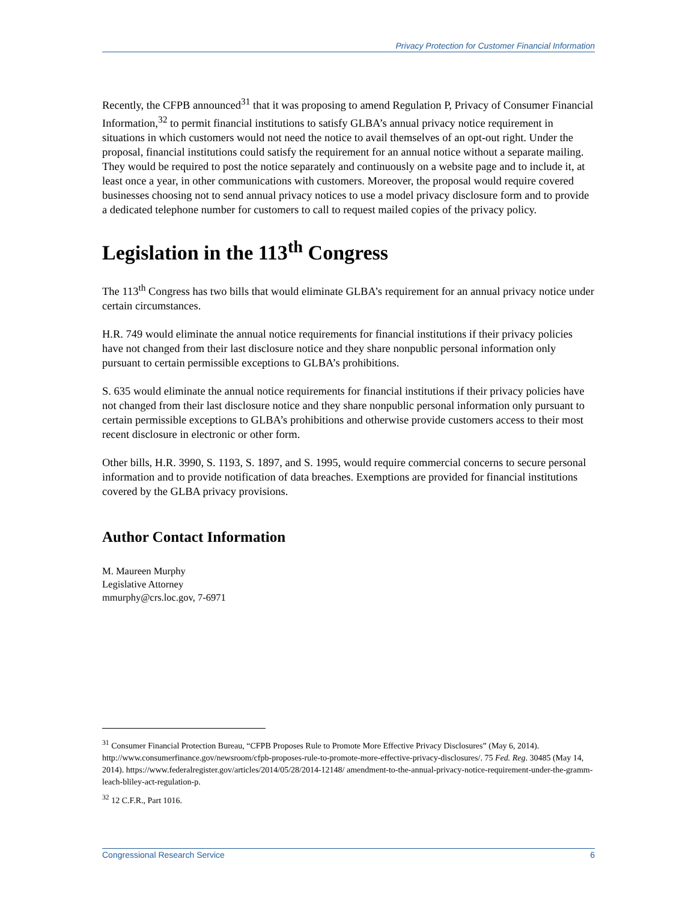Privacy Protection for Customer Financial Information
Recently, the CFPB announced<sup>31</sup> that it was proposing to amend Regulation P, Privacy of Consumer Financial Information,<sup>32</sup> to permit financial institutions to satisfy GLBA’s annual privacy notice requirement in situations in which customers would not need the notice to avail themselves of an opt-out right. Under the proposal, financial institutions could satisfy the requirement for an annual notice without a separate mailing. They would be required to post the notice separately and continuously on a website page and to include it, at least once a year, in other communications with customers. Moreover, the proposal would require covered businesses choosing not to send annual privacy notices to use a model privacy disclosure form and to provide a dedicated telephone number for customers to call to request mailed copies of the privacy policy.
Legislation in the 113<sup>th</sup> Congress
The 113<sup>th</sup> Congress has two bills that would eliminate GLBA’s requirement for an annual privacy notice under certain circumstances.
H.R. 749 would eliminate the annual notice requirements for financial institutions if their privacy policies have not changed from their last disclosure notice and they share nonpublic personal information only pursuant to certain permissible exceptions to GLBA’s prohibitions.
S. 635 would eliminate the annual notice requirements for financial institutions if their privacy policies have not changed from their last disclosure notice and they share nonpublic personal information only pursuant to certain permissible exceptions to GLBA’s prohibitions and otherwise provide customers access to their most recent disclosure in electronic or other form.
Other bills, H.R. 3990, S. 1193, S. 1897, and S. 1995, would require commercial concerns to secure personal information and to provide notification of data breaches. Exemptions are provided for financial institutions covered by the GLBA privacy provisions.
Author Contact Information
M. Maureen Murphy
Legislative Attorney
mmurphy@crs.loc.gov, 7-6971
<sup>31</sup> Consumer Financial Protection Bureau, “CFPB Proposes Rule to Promote More Effective Privacy Disclosures” (May 6, 2014). http://www.consumerfinance.gov/newsroom/cfpb-proposes-rule-to-promote-more-effective-privacy-disclosures/. 75 Fed. Reg. 30485 (May 14, 2014). https://www.federalregister.gov/articles/2014/05/28/2014-12148/ amendment-to-the-annual-privacy-notice-requirement-under-the-gramm-leach-bliley-act-regulation-p.
<sup>32</sup> 12 C.F.R., Part 1016.
Congressional Research Service 6